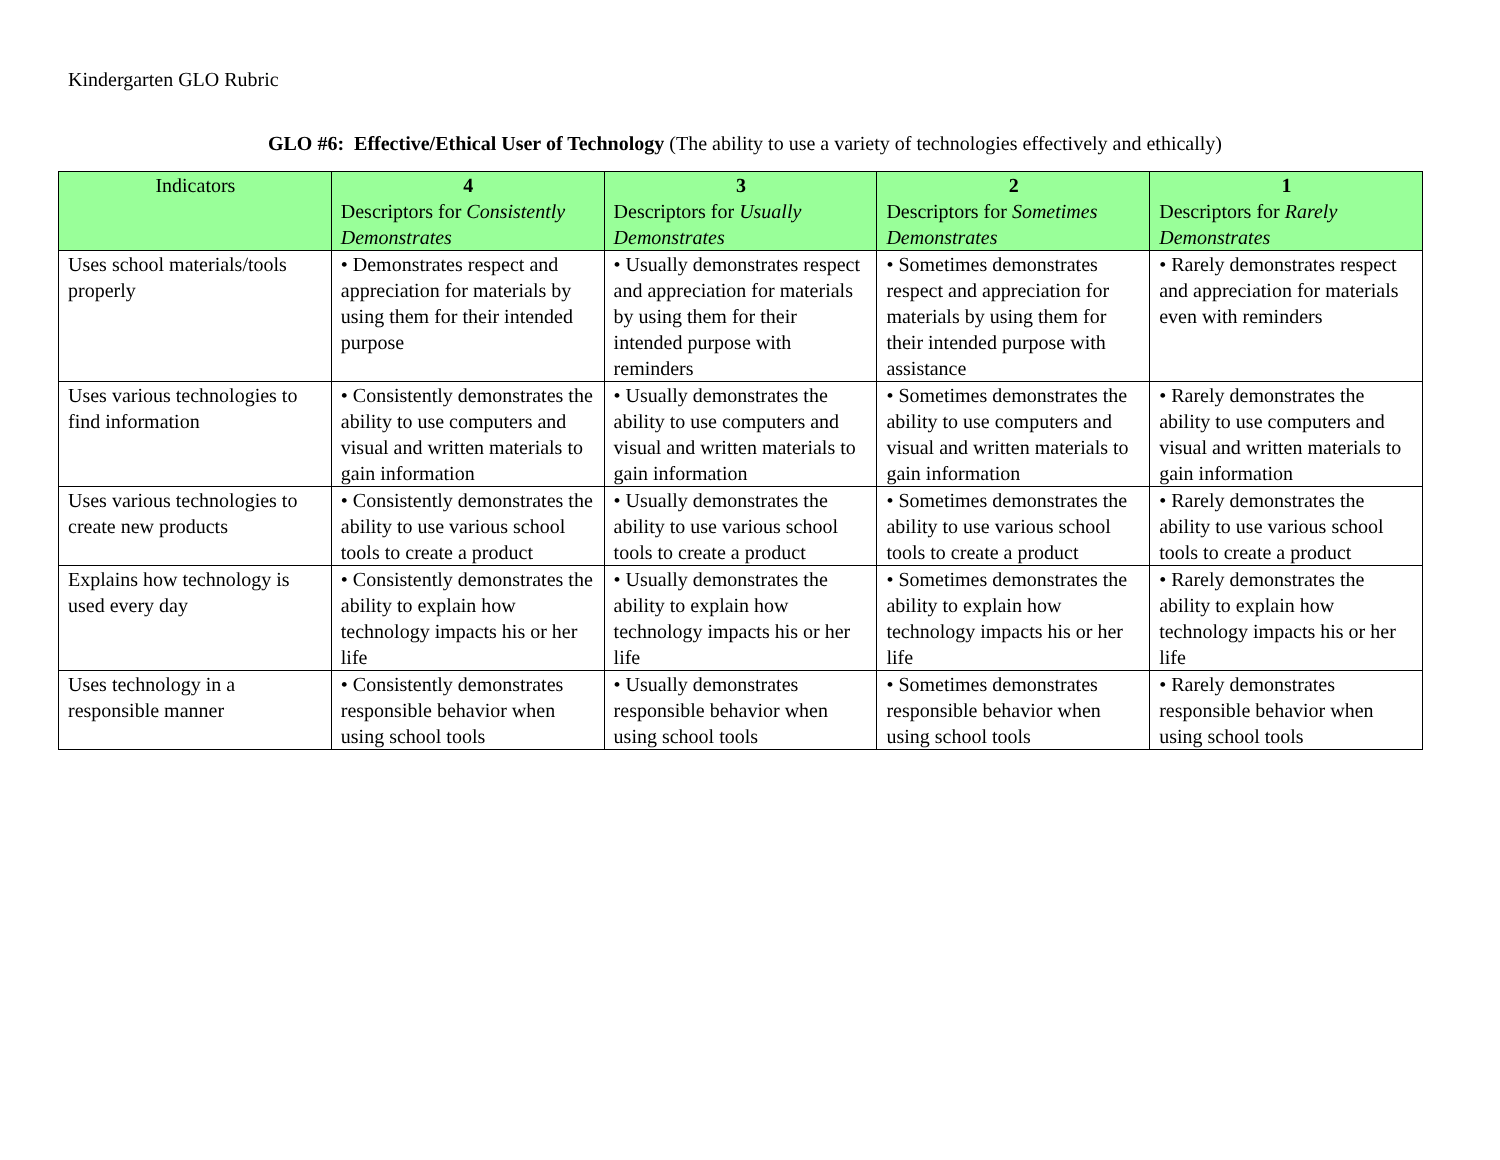Kindergarten GLO Rubric
GLO #6: Effective/Ethical User of Technology (The ability to use a variety of technologies effectively and ethically)
| Indicators | 4 Descriptors for Consistently Demonstrates | 3 Descriptors for Usually Demonstrates | 2 Descriptors for Sometimes Demonstrates | 1 Descriptors for Rarely Demonstrates |
| --- | --- | --- | --- | --- |
| Uses school materials/tools properly | • Demonstrates respect and appreciation for materials by using them for their intended purpose | • Usually demonstrates respect and appreciation for materials by using them for their intended purpose with reminders | • Sometimes demonstrates respect and appreciation for materials by using them for their intended purpose with assistance | • Rarely demonstrates respect and appreciation for materials even with reminders |
| Uses various technologies to find information | • Consistently demonstrates the ability to use computers and visual and written materials to gain information | • Usually demonstrates the ability to use computers and visual and written materials to gain information | • Sometimes demonstrates the ability to use computers and visual and written materials to gain information | • Rarely demonstrates the ability to use computers and visual and written materials to gain information |
| Uses various technologies to create new products | • Consistently demonstrates the ability to use various school tools to create a product | • Usually demonstrates the ability to use various school tools to create a product | • Sometimes demonstrates the ability to use various school tools to create a product | • Rarely demonstrates the ability to use various school tools to create a product |
| Explains how technology is used every day | • Consistently demonstrates the ability to explain how technology impacts his or her life | • Usually demonstrates the ability to explain how technology impacts his or her life | • Sometimes demonstrates the ability to explain how technology impacts his or her life | • Rarely demonstrates the ability to explain how technology impacts his or her life |
| Uses technology in a responsible manner | • Consistently demonstrates responsible behavior when using school tools | • Usually demonstrates responsible behavior when using school tools | • Sometimes demonstrates responsible behavior when using school tools | • Rarely demonstrates responsible behavior when using school tools |